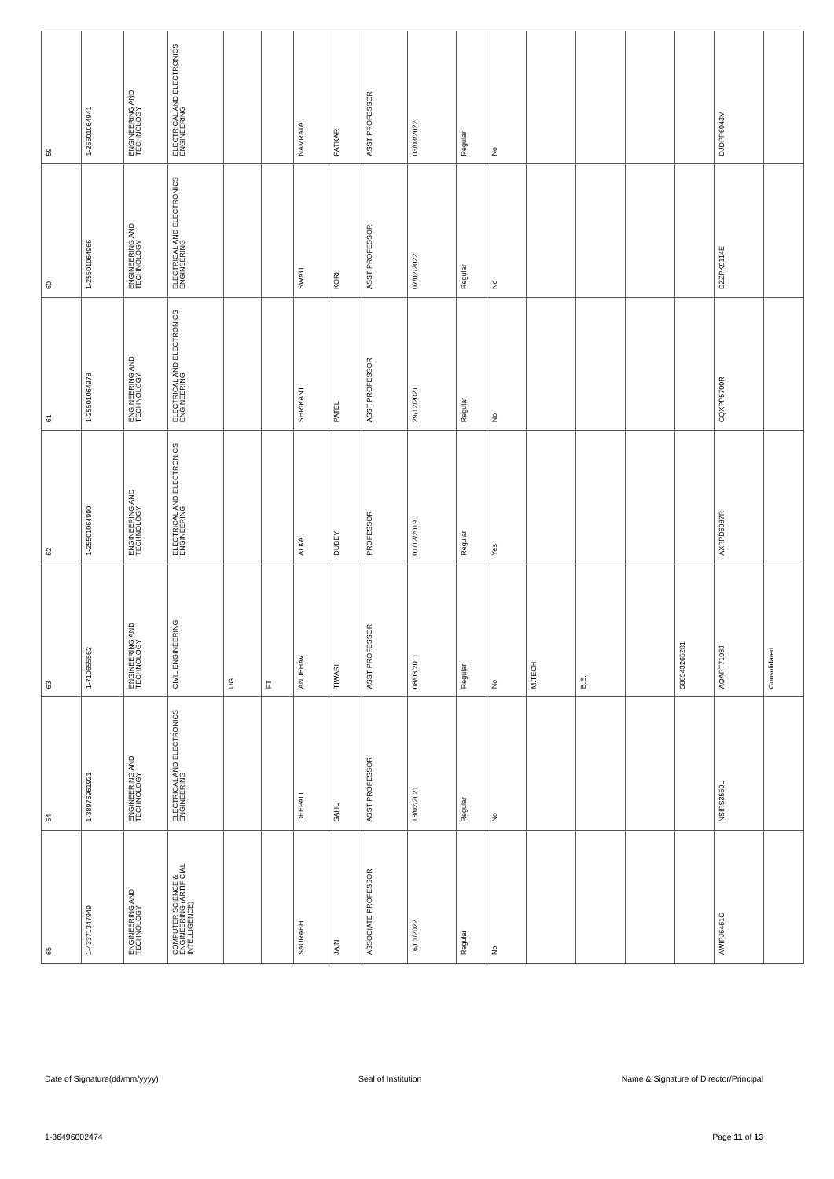| 65 | 64 | 63 | 62 | 61 | 60 | 59 |
| 1-43371347949 | 1-38976961921 | 1-710655562 | 1-25501064990 | 1-25501064978 | 1-25501064966 | 1-25501064941 |
| ENGINEERING AND TECHNOLOGY | ENGINEERING AND TECHNOLOGY | ENGINEERING AND TECHNOLOGY | ENGINEERING AND TECHNOLOGY | ENGINEERING AND TECHNOLOGY | ENGINEERING AND TECHNOLOGY | ENGINEERING AND TECHNOLOGY |
| COMPUTER SCIENCE & ENGINEERING (ARTIFICIAL INTELLIGENCE) | ELECTRICAL AND ELECTRONICS ENGINEERING | CIVIL ENGINEERING | ELECTRICAL AND ELECTRONICS ENGINEERING | ELECTRICAL AND ELECTRONICS ENGINEERING | ELECTRICAL AND ELECTRONICS ENGINEERING | ELECTRICAL AND ELECTRONICS ENGINEERING |
| | | UG | | | | |
| | | FT | | | | |
| SAURABH | DEEPALI | ANUBHAV | ALKA | SHRIKANT | SWATI | NAMRATA |
| JAIN | SAHU | TIWARI | DUBEY | PATEL | KORI | PATKAR |
| ASSOCIATE PROFESSOR | ASST PROFESSOR | ASST PROFESSOR | PROFESSOR | ASST PROFESSOR | ASST PROFESSOR | ASST PROFESSOR |
| 16/01/2022 | 18/02/2021 | 08/08/2011 | 01/12/2019 | 29/12/2021 | 07/02/2022 | 03/03/2022 |
| Regular | Regular | Regular | Regular | Regular | Regular | Regular |
| No | No | No | Yes | No | No | No |
| | | M.TECH | | | | |
| | | B.E. | | | | |
| | | 588543265281 | | | | |
| AWIPJ6461C | NSIPS3550L | AOAPT7108J | AXPPD6987R | CQXPP5700R | DZZPK9114E | DJDPP6043M |
| | | Consolidated | | | | |
Date of Signature(dd/mm/yyyy) Seal of Institution Name & Signature of Director/Principal
1-36496002474 Page 11 of 13